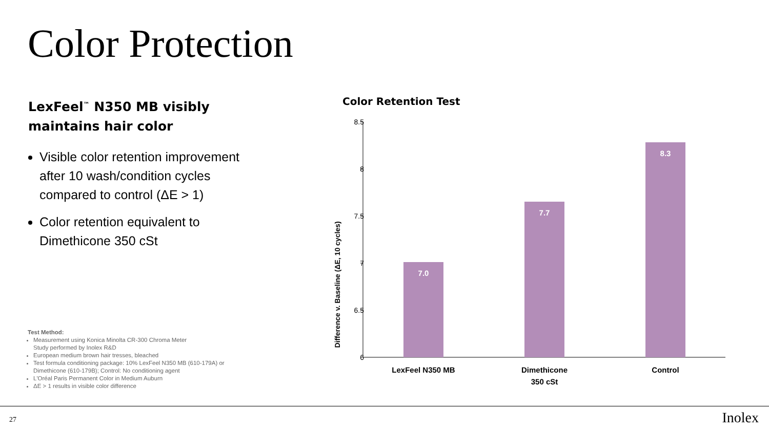Color Protection
LexFeel<sup>™</sup> N350 MB visibly maintains hair color
Visible color retention improvement after 10 wash/condition cycles compared to control (ΔE > 1)
Color retention equivalent to Dimethicone 350 cSt
Test Method:
Measurement using Konica Minolta CR-300 Chroma Meter
Study performed by Inolex R&D
European medium brown hair tresses, bleached
Test formula conditioning package: 10% LexFeel N350 MB (610-179A) or Dimethicone (610-179B); Control: No conditioning agent
L'Oréal Paris Permanent Color in Medium Auburn
ΔE > 1 results in visible color difference
Color Retention Test
Difference v. Baseline (ΔE, 10 cycles)
8.5
8
7.5
7
6.5
6
7.0
7.7
8.3
LexFeel N350 MB
Dimethicone
350 cSt
Control
27 Inolex